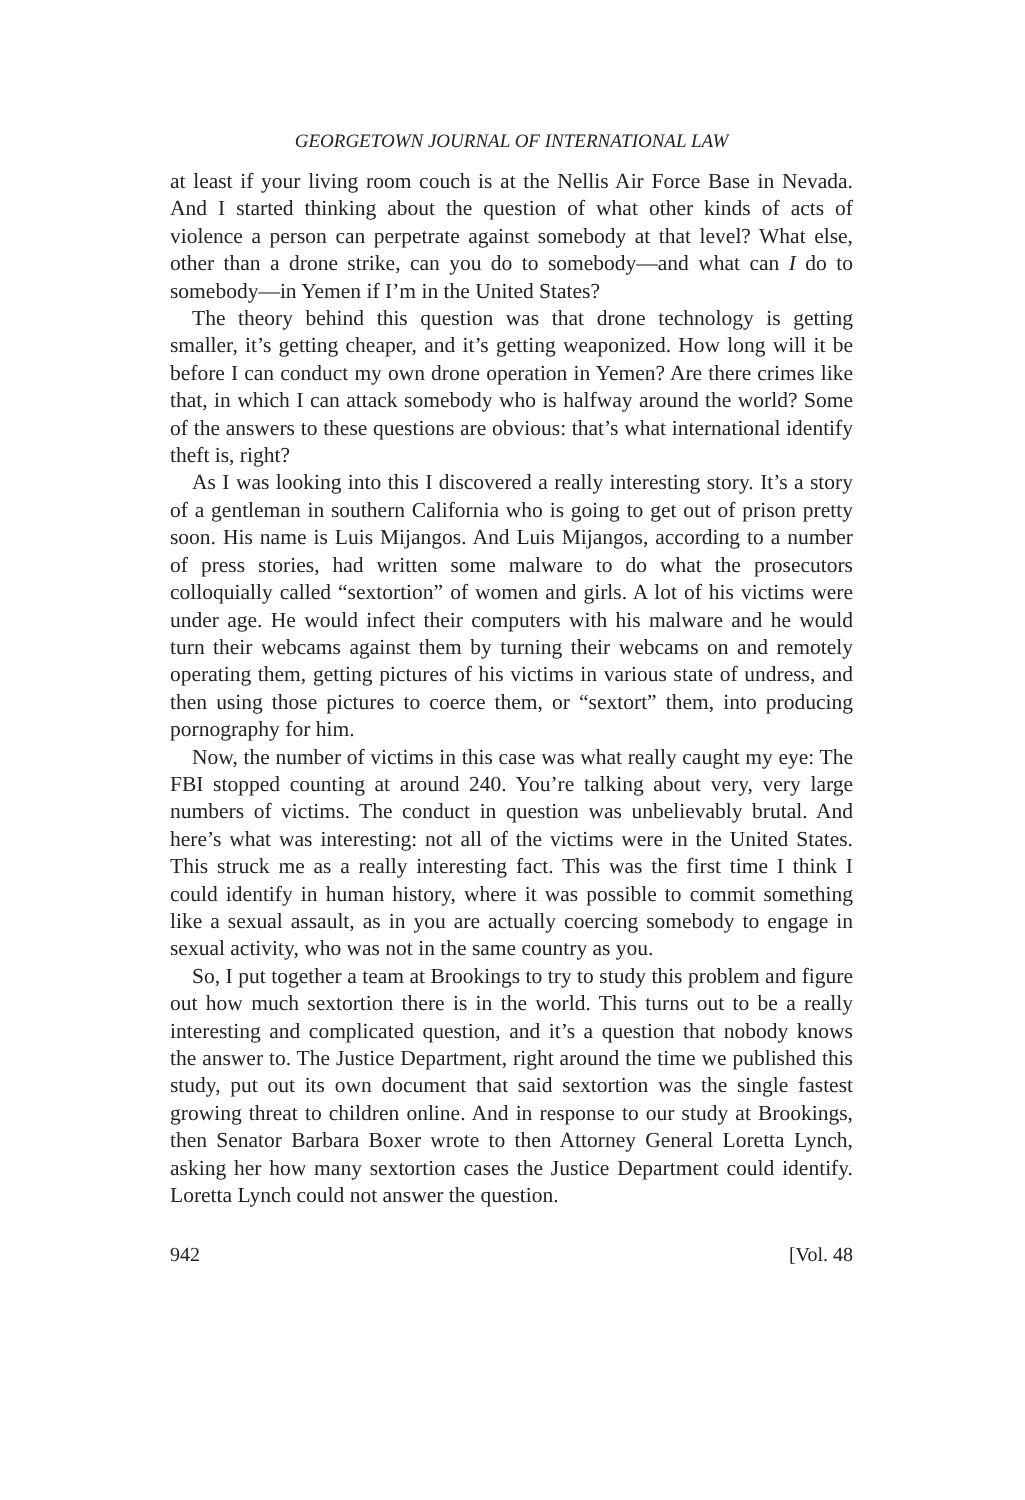GEORGETOWN JOURNAL OF INTERNATIONAL LAW
at least if your living room couch is at the Nellis Air Force Base in Nevada. And I started thinking about the question of what other kinds of acts of violence a person can perpetrate against somebody at that level? What else, other than a drone strike, can you do to somebody—and what can I do to somebody—in Yemen if I’m in the United States?
The theory behind this question was that drone technology is getting smaller, it’s getting cheaper, and it’s getting weaponized. How long will it be before I can conduct my own drone operation in Yemen? Are there crimes like that, in which I can attack somebody who is halfway around the world? Some of the answers to these questions are obvious: that’s what international identify theft is, right?
As I was looking into this I discovered a really interesting story. It’s a story of a gentleman in southern California who is going to get out of prison pretty soon. His name is Luis Mijangos. And Luis Mijangos, according to a number of press stories, had written some malware to do what the prosecutors colloquially called “sextortion” of women and girls. A lot of his victims were under age. He would infect their computers with his malware and he would turn their webcams against them by turning their webcams on and remotely operating them, getting pictures of his victims in various state of undress, and then using those pictures to coerce them, or “sextort” them, into producing pornography for him.
Now, the number of victims in this case was what really caught my eye: The FBI stopped counting at around 240. You’re talking about very, very large numbers of victims. The conduct in question was unbelievably brutal. And here’s what was interesting: not all of the victims were in the United States. This struck me as a really interesting fact. This was the first time I think I could identify in human history, where it was possible to commit something like a sexual assault, as in you are actually coercing somebody to engage in sexual activity, who was not in the same country as you.
So, I put together a team at Brookings to try to study this problem and figure out how much sextortion there is in the world. This turns out to be a really interesting and complicated question, and it’s a question that nobody knows the answer to. The Justice Department, right around the time we published this study, put out its own document that said sextortion was the single fastest growing threat to children online. And in response to our study at Brookings, then Senator Barbara Boxer wrote to then Attorney General Loretta Lynch, asking her how many sextortion cases the Justice Department could identify. Loretta Lynch could not answer the question.
942 [Vol. 48